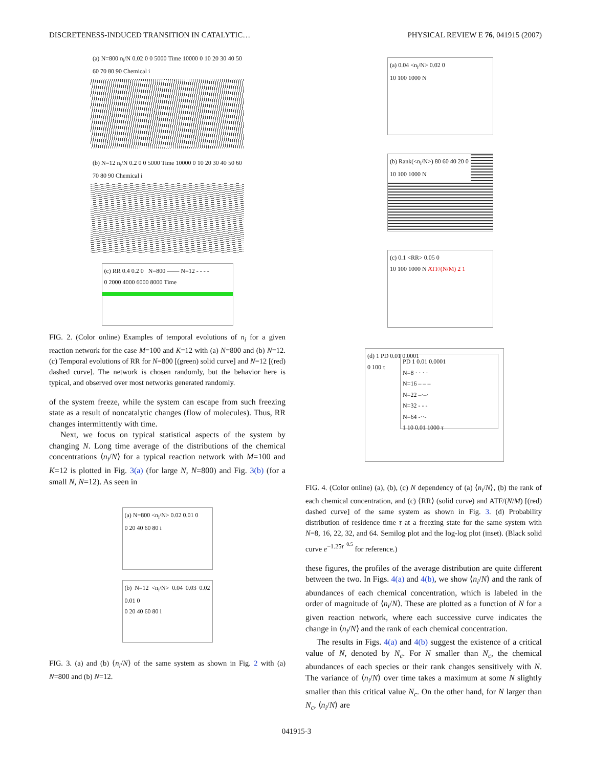DISCRETENESS-INDUCED TRANSITION IN CATALYTIC… PHYSICAL REVIEW E 76, 041915 (2007)
(a) N=800 n<sub>i</sub>/N 0.02 0 0 5000 Time 10000 0 10 20 30 40 50 60 70 80 90 Chemical i
(b) N=12 n<sub>i</sub>/N 0.2 0 0 5000 Time 10000 0 10 20 30 40 50 60 70 80 90 Chemical i
(c) RR 0.4 0.2 0 N=800 —— N=12 - - - -
0 2000 4000 6000 8000 Time
FIG. 2. (Color online) Examples of temporal evolutions of n<sub>i</sub> for a given reaction network for the case M=100 and K=12 with (a) N=800 and (b) N=12. (c) Temporal evolutions of RR for N=800 [(green) solid curve] and N=12 [(red) dashed curve]. The network is chosen randomly, but the behavior here is typical, and observed over most networks generated randomly.
of the system freeze, while the system can escape from such freezing state as a result of noncatalytic changes (flow of molecules). Thus, RR changes intermittently with time.
Next, we focus on typical statistical aspects of the system by changing N. Long time average of the distributions of the chemical concentrations ⟨n<sub>i</sub>/N⟩ for a typical reaction network with M=100 and K=12 is plotted in Fig. 3(a) (for large N, N=800) and Fig. 3(b) (for a small N, N=12). As seen in
(a) N=800 <n<sub>i</sub>/N> 0.02 0.01 0
0 20 40 60 80 i
(b) N=12 <n<sub>i</sub>/N> 0.04 0.03 0.02 0.01 0
0 20 40 60 80 i
FIG. 3. (a) and (b) ⟨n<sub>i</sub>/N⟩ of the same system as shown in Fig. 2 with (a) N=800 and (b) N=12.
(a) 0.04 <n<sub>i</sub>/N> 0.02 0
10 100 1000 N
(b) Rank(<n<sub>i</sub>/N>) 80 60 40 20 0
10 100 1000 N
(c) 0.1 <RR> 0.05 0
10 100 1000 N ATF/(N/M) 2 1
(d) 1 PD 0.01 0.0001
0 100 τ
PD 1 0.01 0.0001
N=8 · · · ·
N=16 – – –
N=22 –·–·
N=32 - - -
N=64 -··-
1 10 0.01 1000 τ
FIG. 4. (Color online) (a), (b), (c) N dependency of (a) ⟨n<sub>i</sub>/N⟩, (b) the rank of each chemical concentration, and (c) ⟨RR⟩ (solid curve) and ATF/(N/M) [(red) dashed curve] of the same system as shown in Fig. 3. (d) Probability distribution of residence time τ at a freezing state for the same system with N=8, 16, 22, 32, and 64. Semilog plot and the log-log plot (inset). (Black solid curve e<sup>−1.25τ<sup>−0.5</sup></sup> for reference.)
these figures, the profiles of the average distribution are quite different between the two. In Figs. 4(a) and 4(b), we show ⟨n<sub>i</sub>/N⟩ and the rank of abundances of each chemical concentration, which is labeled in the order of magnitude of ⟨n<sub>i</sub>/N⟩. These are plotted as a function of N for a given reaction network, where each successive curve indicates the change in ⟨n<sub>i</sub>/N⟩ and the rank of each chemical concentration.
The results in Figs. 4(a) and 4(b) suggest the existence of a critical value of N, denoted by N<sub>c</sub>. For N smaller than N<sub>c</sub>, the chemical abundances of each species or their rank changes sensitively with N. The variance of ⟨n<sub>i</sub>/N⟩ over time takes a maximum at some N slightly smaller than this critical value N<sub>c</sub>. On the other hand, for N larger than N<sub>c</sub>, ⟨n<sub>i</sub>/N⟩ are
041915-3